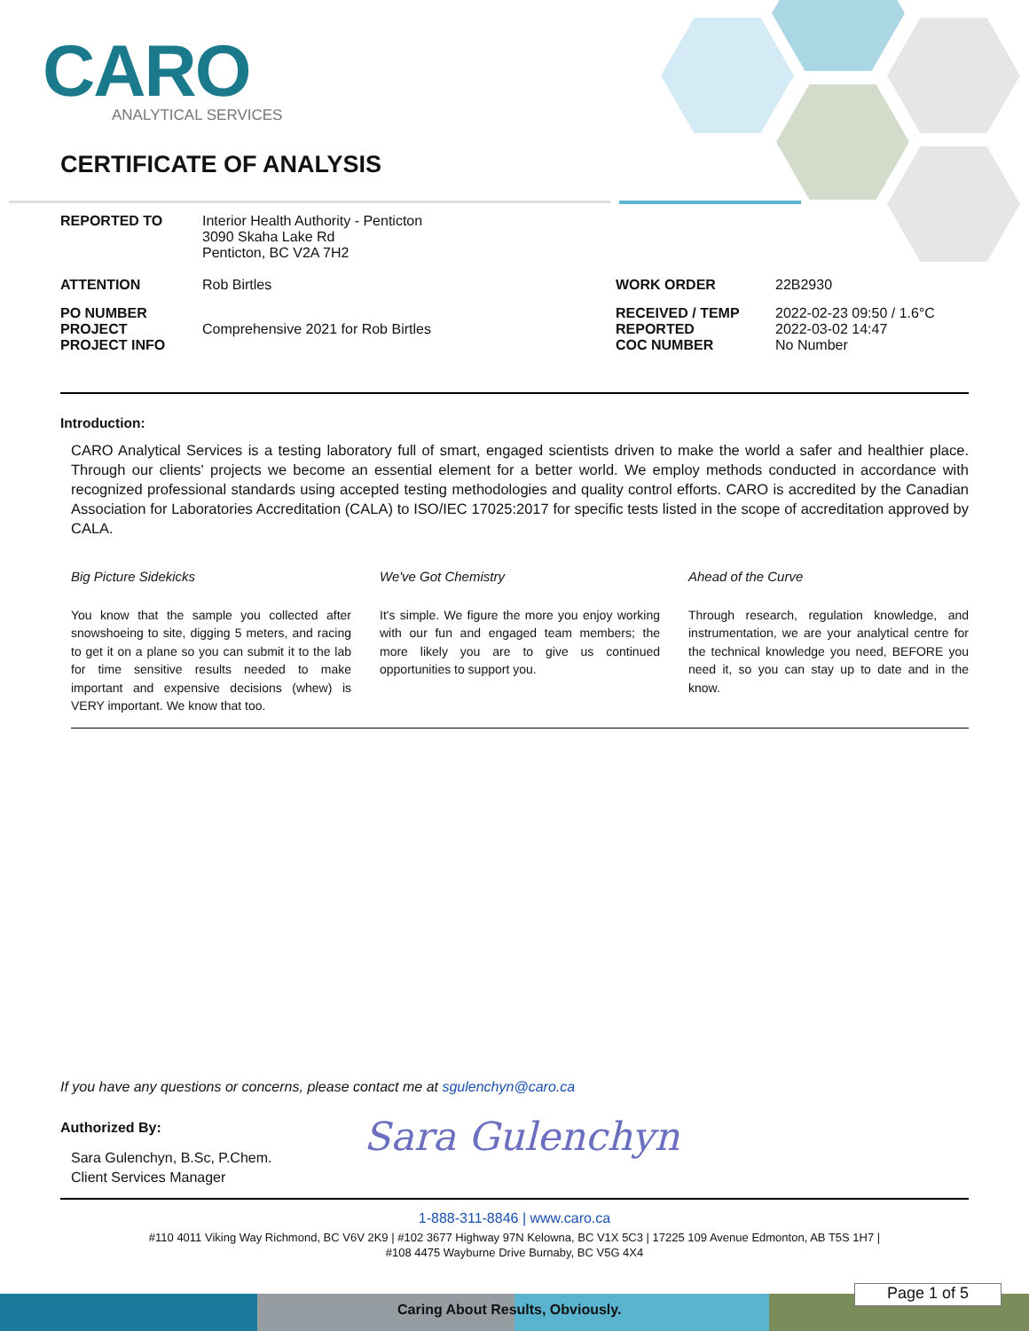CARO
ANALYTICAL SERVICES
CERTIFICATE OF ANALYSIS
| REPORTED TO | Interior Health Authority - Penticton 3090 Skaha Lake Rd Penticton, BC V2A 7H2 | | |
| ATTENTION | Rob Birtles | WORK ORDER | 22B2930 |
| PO NUMBER PROJECT PROJECT INFO | Comprehensive 2021 for Rob Birtles | RECEIVED / TEMP REPORTED COC NUMBER | 2022-02-23 09:50 / 1.6°C 2022-03-02 14:47 No Number |
Introduction:
CARO Analytical Services is a testing laboratory full of smart, engaged scientists driven to make the world a safer and healthier place. Through our clients' projects we become an essential element for a better world. We employ methods conducted in accordance with recognized professional standards using accepted testing methodologies and quality control efforts. CARO is accredited by the Canadian Association for Laboratories Accreditation (CALA) to ISO/IEC 17025:2017 for specific tests listed in the scope of accreditation approved by CALA.
Big Picture Sidekicks
You know that the sample you collected after snowshoeing to site, digging 5 meters, and racing to get it on a plane so you can submit it to the lab for time sensitive results needed to make important and expensive decisions (whew) is VERY important. We know that too.
We've Got Chemistry
It's simple. We figure the more you enjoy working with our fun and engaged team members; the more likely you are to give us continued opportunities to support you.
Ahead of the Curve
Through research, regulation knowledge, and instrumentation, we are your analytical centre for the technical knowledge you need, BEFORE you need it, so you can stay up to date and in the know.
If you have any questions or concerns, please contact me at sgulenchyn@caro.ca
Authorized By:
Sara Gulenchyn, B.Sc, P.Chem.
Client Services Manager
1-888-311-8846 | www.caro.ca
#110 4011 Viking Way Richmond, BC V6V 2K9 | #102 3677 Highway 97N Kelowna, BC V1X 5C3 | 17225 109 Avenue Edmonton, AB T5S 1H7 |
#108 4475 Wayburne Drive Burnaby, BC V5G 4X4
Sara Gulenchyn
Caring About Results, Obviously.
Page 1 of 5